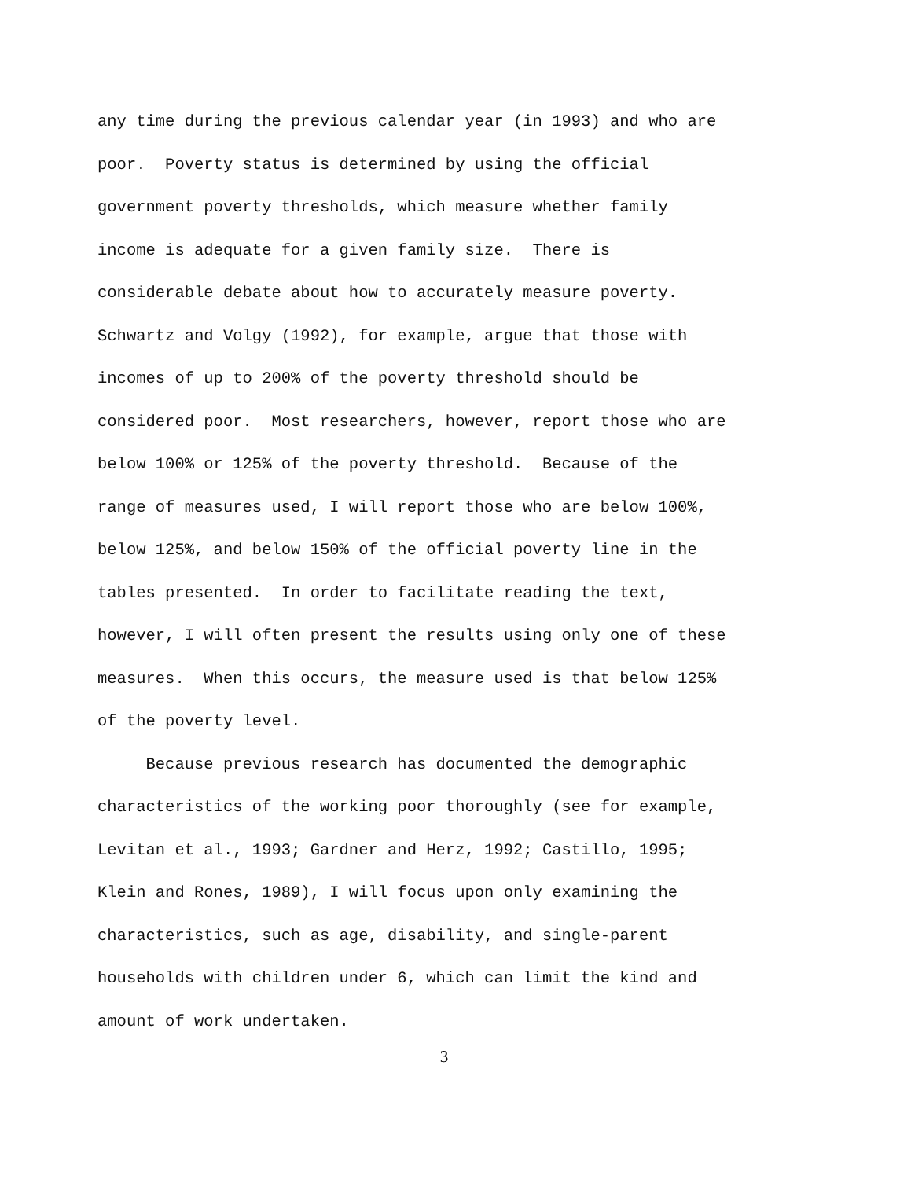any time during the previous calendar year (in 1993) and who are
poor. Poverty status is determined by using the official
government poverty thresholds, which measure whether family
income is adequate for a given family size. There is
considerable debate about how to accurately measure poverty.
Schwartz and Volgy (1992), for example, argue that those with
incomes of up to 200% of the poverty threshold should be
considered poor. Most researchers, however, report those who are
below 100% or 125% of the poverty threshold. Because of the
range of measures used, I will report those who are below 100%,
below 125%, and below 150% of the official poverty line in the
tables presented. In order to facilitate reading the text,
however, I will often present the results using only one of these
measures. When this occurs, the measure used is that below 125%
of the poverty level.
Because previous research has documented the demographic
characteristics of the working poor thoroughly (see for example,
Levitan et al., 1993; Gardner and Herz, 1992; Castillo, 1995;
Klein and Rones, 1989), I will focus upon only examining the
characteristics, such as age, disability, and single-parent
households with children under 6, which can limit the kind and
amount of work undertaken.
3